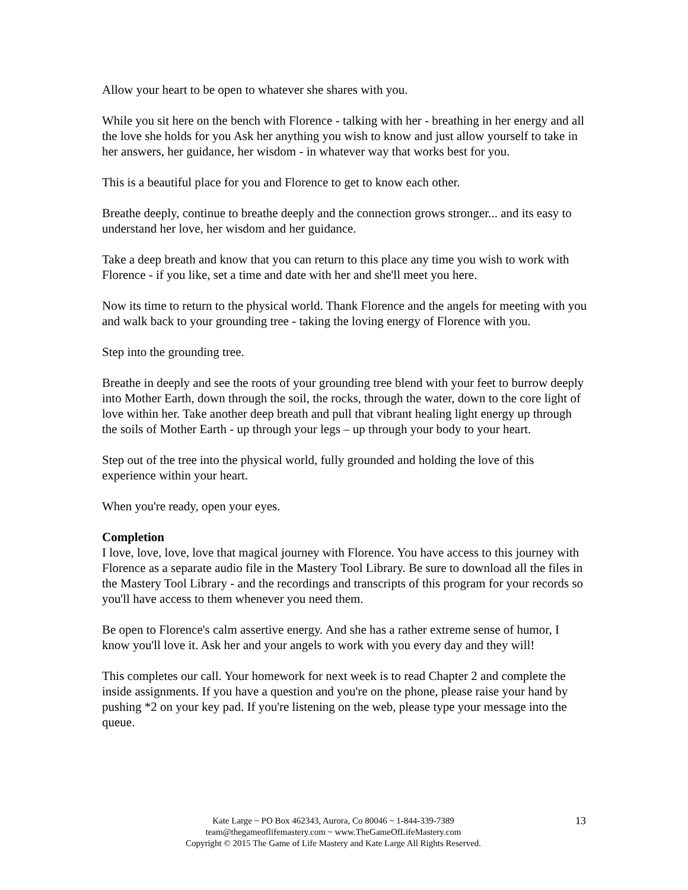Allow your heart to be open to whatever she shares with you.
While you sit here on the bench with Florence - talking with her - breathing in her energy and all the love she holds for you Ask her anything you wish to know and just allow yourself to take in her answers, her guidance, her wisdom - in whatever way that works best for you.
This is a beautiful place for you and Florence to get to know each other.
Breathe deeply, continue to breathe deeply and the connection grows stronger... and its easy to understand her love, her wisdom and her guidance.
Take a deep breath and know that you can return to this place any time you wish to work with Florence - if you like, set a time and date with her and she'll meet you here.
Now its time to return to the physical world. Thank Florence and the angels for meeting with you and walk back to your grounding tree - taking the loving energy of Florence with you.
Step into the grounding tree.
Breathe in deeply and see the roots of your grounding tree blend with your feet to burrow deeply into Mother Earth, down through the soil, the rocks, through the water, down to the core light of love within her. Take another deep breath and pull that vibrant healing light energy up through the soils of Mother Earth - up through your legs – up through your body to your heart.
Step out of the tree into the physical world, fully grounded and holding the love of this experience within your heart.
When you're ready, open your eyes.
Completion
I love, love, love, love that magical journey with Florence. You have access to this journey with Florence as a separate audio file in the Mastery Tool Library. Be sure to download all the files in the Mastery Tool Library - and the recordings and transcripts of this program for your records so you'll have access to them whenever you need them.
Be open to Florence's calm assertive energy. And she has a rather extreme sense of humor, I know you'll love it. Ask her and your angels to work with you every day and they will!
This completes our call. Your homework for next week is to read Chapter 2 and complete the inside assignments. If you have a question and you're on the phone, please raise your hand by pushing *2 on your key pad. If you're listening on the web, please type your message into the queue.
Kate Large ~ PO Box 462343, Aurora, Co 80046 ~ 1-844-339-7389
team@thegameoflifemastery.com ~ www.TheGameOfLifeMastery.com
Copyright © 2015 The Game of Life Mastery and Kate Large All Rights Reserved.
13